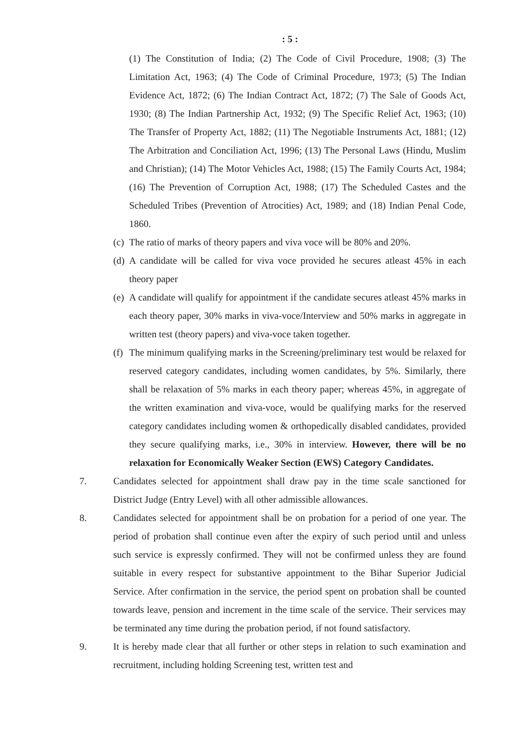: 5 :
(1) The Constitution of India; (2) The Code of Civil Procedure, 1908; (3) The Limitation Act, 1963; (4) The Code of Criminal Procedure, 1973; (5) The Indian Evidence Act, 1872; (6) The Indian Contract Act, 1872; (7) The Sale of Goods Act, 1930; (8) The Indian Partnership Act, 1932; (9) The Specific Relief Act, 1963; (10) The Transfer of Property Act, 1882; (11) The Negotiable Instruments Act, 1881; (12) The Arbitration and Conciliation Act, 1996; (13) The Personal Laws (Hindu, Muslim and Christian); (14) The Motor Vehicles Act, 1988; (15) The Family Courts Act, 1984; (16) The Prevention of Corruption Act, 1988; (17) The Scheduled Castes and the Scheduled Tribes (Prevention of Atrocities) Act, 1989; and (18) Indian Penal Code, 1860.
(c)
The ratio of marks of theory papers and viva voce will be 80% and 20%.
(d)
A candidate will be called for viva voce provided he secures atleast 45% in each theory paper
(e)
A candidate will qualify for appointment if the candidate secures atleast 45% marks in each theory paper, 30% marks in viva-voce/Interview and 50% marks in aggregate in written test (theory papers) and viva-voce taken together.
(f)
The minimum qualifying marks in the Screening/preliminary test would be relaxed for reserved category candidates, including women candidates, by 5%. Similarly, there shall be relaxation of 5% marks in each theory paper; whereas 45%, in aggregate of the written examination and viva-voce, would be qualifying marks for the reserved category candidates including women & orthopedically disabled candidates, provided they secure qualifying marks, i.e., 30% in interview. However, there will be no relaxation for Economically Weaker Section (EWS) Category Candidates.
7. Candidates selected for appointment shall draw pay in the time scale sanctioned for District Judge (Entry Level) with all other admissible allowances.
8. Candidates selected for appointment shall be on probation for a period of one year. The period of probation shall continue even after the expiry of such period until and unless such service is expressly confirmed. They will not be confirmed unless they are found suitable in every respect for substantive appointment to the Bihar Superior Judicial Service. After confirmation in the service, the period spent on probation shall be counted towards leave, pension and increment in the time scale of the service. Their services may be terminated any time during the probation period, if not found satisfactory.
9. It is hereby made clear that all further or other steps in relation to such examination and recruitment, including holding Screening test, written test and